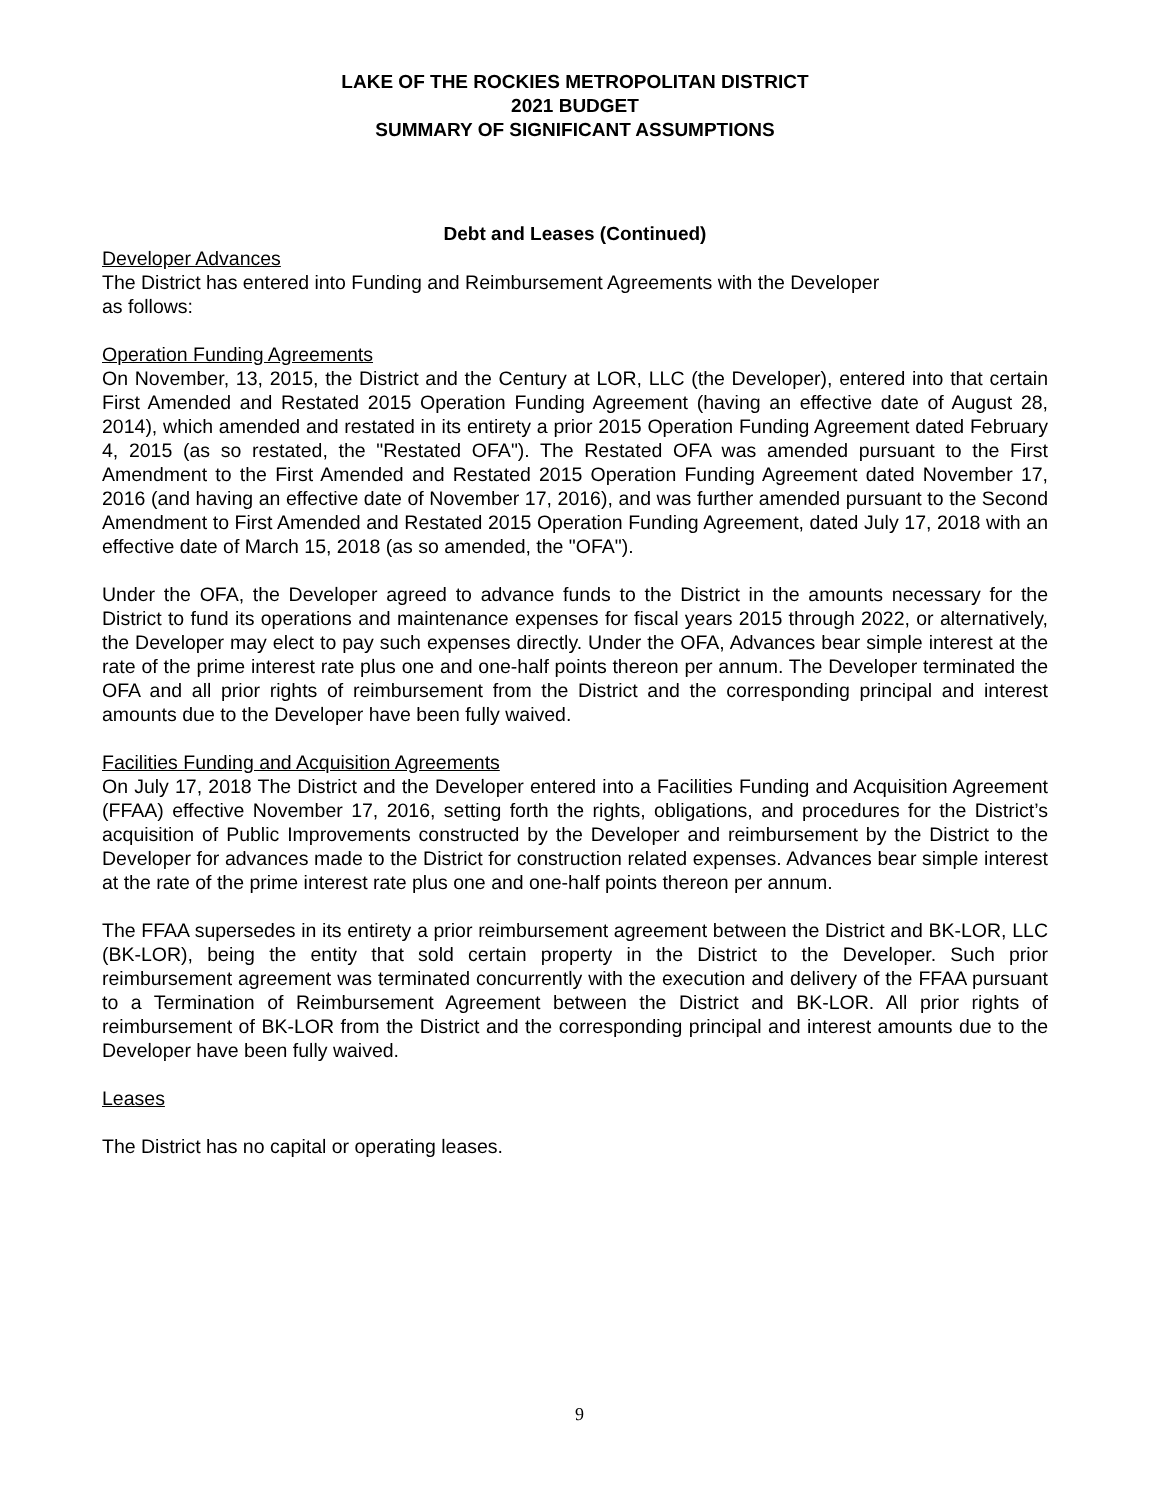LAKE OF THE ROCKIES METROPOLITAN DISTRICT
2021 BUDGET
SUMMARY OF SIGNIFICANT ASSUMPTIONS
Debt and Leases (Continued)
Developer Advances
The District has entered into Funding and Reimbursement Agreements with the Developer
as follows:
Operation Funding Agreements
On November, 13, 2015, the District and the Century at LOR, LLC (the Developer), entered into that certain First Amended and Restated 2015 Operation Funding Agreement (having an effective date of August 28, 2014), which amended and restated in its entirety a prior 2015 Operation Funding Agreement dated February 4, 2015 (as so restated, the "Restated OFA"). The Restated OFA was amended pursuant to the First Amendment to the First Amended and Restated 2015 Operation Funding Agreement dated November 17, 2016 (and having an effective date of November 17, 2016), and was further amended pursuant to the Second Amendment to First Amended and Restated 2015 Operation Funding Agreement, dated July 17, 2018 with an effective date of March 15, 2018 (as so amended, the "OFA").
Under the OFA, the Developer agreed to advance funds to the District in the amounts necessary for the District to fund its operations and maintenance expenses for fiscal years 2015 through 2022, or alternatively, the Developer may elect to pay such expenses directly. Under the OFA, Advances bear simple interest at the rate of the prime interest rate plus one and one-half points thereon per annum. The Developer terminated the OFA and all prior rights of reimbursement from the District and the corresponding principal and interest amounts due to the Developer have been fully waived.
Facilities Funding and Acquisition Agreements
On July 17, 2018 The District and the Developer entered into a Facilities Funding and Acquisition Agreement (FFAA) effective November 17, 2016, setting forth the rights, obligations, and procedures for the District’s acquisition of Public Improvements constructed by the Developer and reimbursement by the District to the Developer for advances made to the District for construction related expenses. Advances bear simple interest at the rate of the prime interest rate plus one and one-half points thereon per annum.
The FFAA supersedes in its entirety a prior reimbursement agreement between the District and BK-LOR, LLC (BK-LOR), being the entity that sold certain property in the District to the Developer. Such prior reimbursement agreement was terminated concurrently with the execution and delivery of the FFAA pursuant to a Termination of Reimbursement Agreement between the District and BK-LOR. All prior rights of reimbursement of BK-LOR from the District and the corresponding principal and interest amounts due to the Developer have been fully waived.
Leases
The District has no capital or operating leases.
9